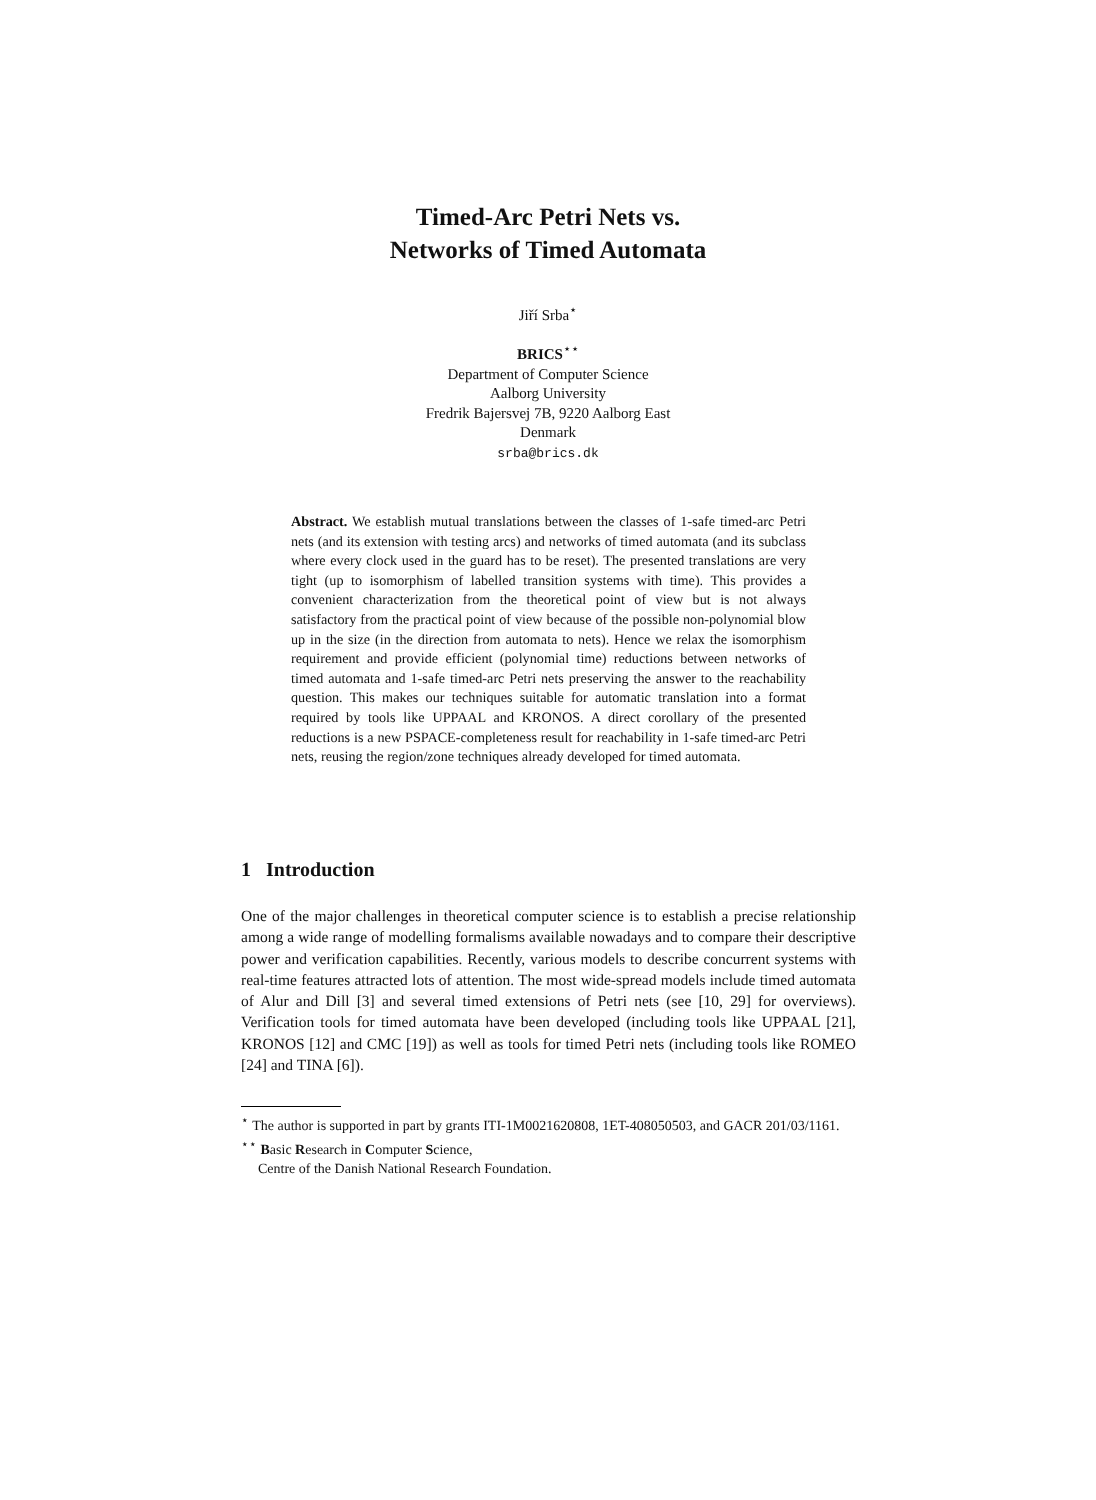Timed-Arc Petri Nets vs.
Networks of Timed Automata
Jiří Srba<sup>⋆</sup>
BRICS<sup>⋆⋆</sup>
Department of Computer Science
Aalborg University
Fredrik Bajersvej 7B, 9220 Aalborg East
Denmark
srba@brics.dk
Abstract. We establish mutual translations between the classes of 1-safe timed-arc Petri nets (and its extension with testing arcs) and networks of timed automata (and its subclass where every clock used in the guard has to be reset). The presented translations are very tight (up to isomorphism of labelled transition systems with time). This provides a convenient characterization from the theoretical point of view but is not always satisfactory from the practical point of view because of the possible non-polynomial blow up in the size (in the direction from automata to nets). Hence we relax the isomorphism requirement and provide efficient (polynomial time) reductions between networks of timed automata and 1-safe timed-arc Petri nets preserving the answer to the reachability question. This makes our techniques suitable for automatic translation into a format required by tools like UPPAAL and KRONOS. A direct corollary of the presented reductions is a new PSPACE-completeness result for reachability in 1-safe timed-arc Petri nets, reusing the region/zone techniques already developed for timed automata.
1 Introduction
One of the major challenges in theoretical computer science is to establish a precise relationship among a wide range of modelling formalisms available nowadays and to compare their descriptive power and verification capabilities. Recently, various models to describe concurrent systems with real-time features attracted lots of attention. The most wide-spread models include timed automata of Alur and Dill [3] and several timed extensions of Petri nets (see [10, 29] for overviews). Verification tools for timed automata have been developed (including tools like UPPAAL [21], KRONOS [12] and CMC [19]) as well as tools for timed Petri nets (including tools like ROMEO [24] and TINA [6]).
<sup>⋆</sup> The author is supported in part by grants ITI-1M0021620808, 1ET-408050503, and GACR 201/03/1161.
<sup>⋆⋆</sup> Basic Research in Computer Science,
Centre of the Danish National Research Foundation.